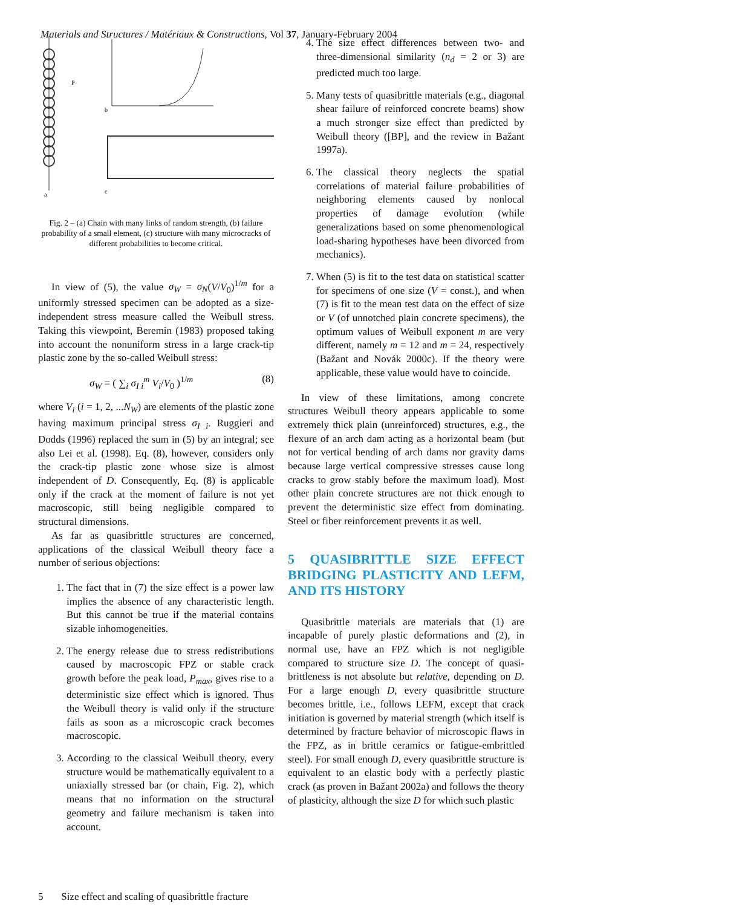Materials and Structures / Matériaux & Constructions, Vol 37, January-February 2004
P
a
b
c
Fig. 2 – (a) Chain with many links of random strength, (b) failure probability of a small element, (c) structure with many microcracks of different probabilities to become critical.
In view of (5), the value σ<sub>W</sub> = σ<sub>N</sub>(V/V<sub>0</sub>)<sup>1/m</sup> for a uniformly stressed specimen can be adopted as a size-independent stress measure called the Weibull stress. Taking this viewpoint, Beremin (1983) proposed taking into account the nonuniform stress in a large crack-tip plastic zone by the so-called Weibull stress:
σ<sub>W</sub> = ( ∑<sub>i</sub> σ<sub>I i</sub><sup>m</sup> V<sub>i</sub>/V<sub>0</sub> )<sup>1/m</sup> (8)
where V<sub>i</sub> (i = 1, 2, ...N<sub>W</sub>) are elements of the plastic zone having maximum principal stress σ<sub>I i</sub>. Ruggieri and Dodds (1996) replaced the sum in (5) by an integral; see also Lei et al. (1998). Eq. (8), however, considers only the crack-tip plastic zone whose size is almost independent of D. Consequently, Eq. (8) is applicable only if the crack at the moment of failure is not yet macroscopic, still being negligible compared to structural dimensions.
As far as quasibrittle structures are concerned, applications of the classical Weibull theory face a number of serious objections:
1. The fact that in (7) the size effect is a power law implies the absence of any characteristic length. But this cannot be true if the material contains sizable inhomogeneities.
2. The energy release due to stress redistributions caused by macroscopic FPZ or stable crack growth before the peak load, P<sub>max</sub>, gives rise to a deterministic size effect which is ignored. Thus the Weibull theory is valid only if the structure fails as soon as a microscopic crack becomes macroscopic.
3. According to the classical Weibull theory, every structure would be mathematically equivalent to a uniaxially stressed bar (or chain, Fig. 2), which means that no information on the structural geometry and failure mechanism is taken into account.
4. The size effect differences between two- and three-dimensional similarity (n<sub>d</sub> = 2 or 3) are predicted much too large.
5. Many tests of quasibrittle materials (e.g., diagonal shear failure of reinforced concrete beams) show a much stronger size effect than predicted by Weibull theory ([BP], and the review in Bažant 1997a).
6. The classical theory neglects the spatial correlations of material failure probabilities of neighboring elements caused by nonlocal properties of damage evolution (while generalizations based on some phenomenological load-sharing hypotheses have been divorced from mechanics).
7. When (5) is fit to the test data on statistical scatter for specimens of one size (V = const.), and when (7) is fit to the mean test data on the effect of size or V (of unnotched plain concrete specimens), the optimum values of Weibull exponent m are very different, namely m = 12 and m = 24, respectively (Bažant and Novák 2000c). If the theory were applicable, these value would have to coincide.
In view of these limitations, among concrete structures Weibull theory appears applicable to some extremely thick plain (unreinforced) structures, e.g., the flexure of an arch dam acting as a horizontal beam (but not for vertical bending of arch dams nor gravity dams because large vertical compressive stresses cause long cracks to grow stably before the maximum load). Most other plain concrete structures are not thick enough to prevent the deterministic size effect from dominating. Steel or fiber reinforcement prevents it as well.
5 QUASIBRITTLE SIZE EFFECT BRIDGING PLASTICITY AND LEFM, AND ITS HISTORY
Quasibrittle materials are materials that (1) are incapable of purely plastic deformations and (2), in normal use, have an FPZ which is not negligible compared to structure size D. The concept of quasi-brittleness is not absolute but relative, depending on D. For a large enough D, every quasibrittle structure becomes brittle, i.e., follows LEFM, except that crack initiation is governed by material strength (which itself is determined by fracture behavior of microscopic flaws in the FPZ, as in brittle ceramics or fatigue-embrittled steel). For small enough D, every quasibrittle structure is equivalent to an elastic body with a perfectly plastic crack (as proven in Bažant 2002a) and follows the theory of plasticity, although the size D for which such plastic
5 Size effect and scaling of quasibrittle fracture